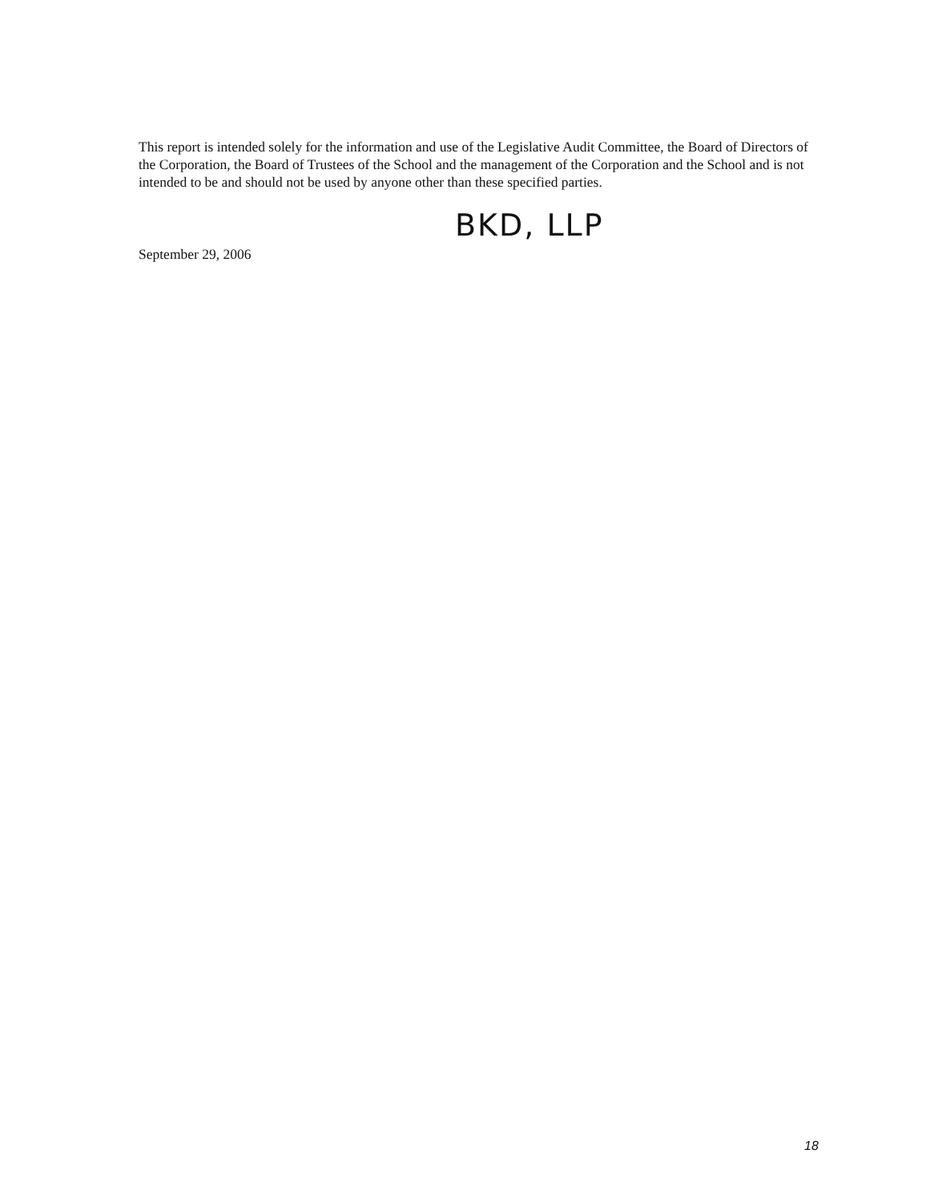This report is intended solely for the information and use of the Legislative Audit Committee, the Board of Directors of the Corporation, the Board of Trustees of the School and the management of the Corporation and the School and is not intended to be and should not be used by anyone other than these specified parties.
BKD, LLP
September 29, 2006
18